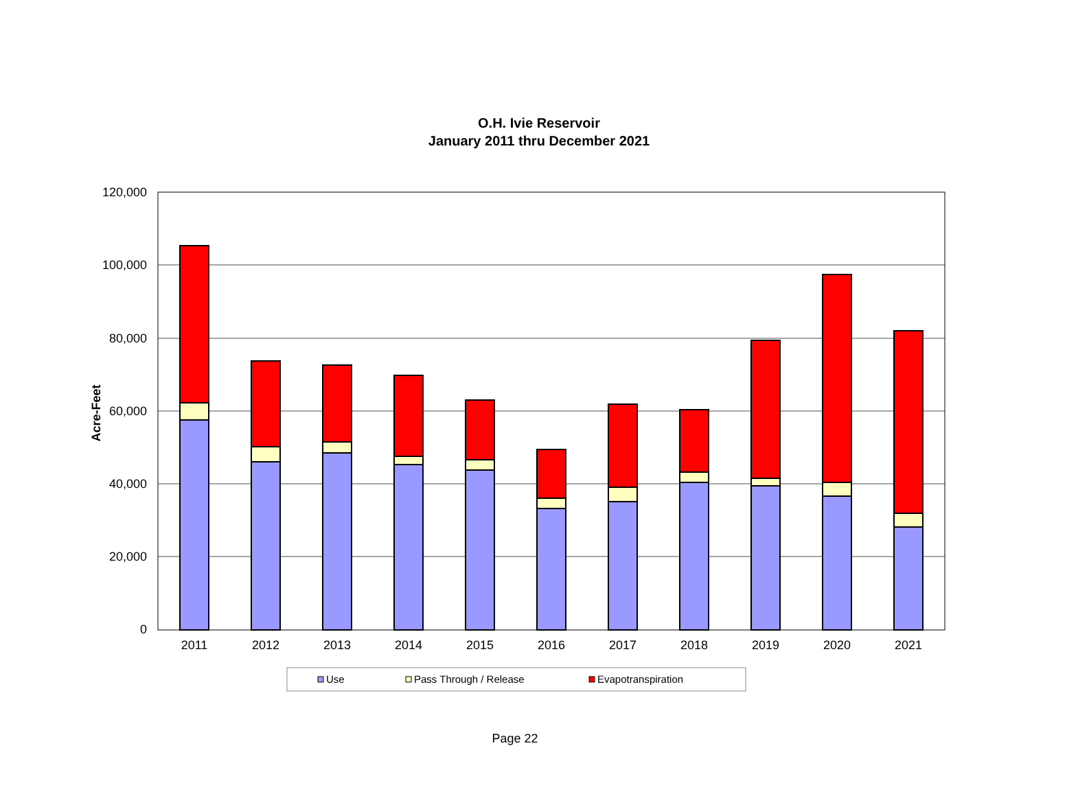O.H. Ivie Reservoir
January 2011 thru December 2021
120,000
100,000
80,000
60,000
40,000
20,000
0
Acre-Feet
2011
2012
2013
2014
2015
2016
2017
2018
2019
2020
2021
Use
Pass Through / Release
Evapotranspiration
Page 22